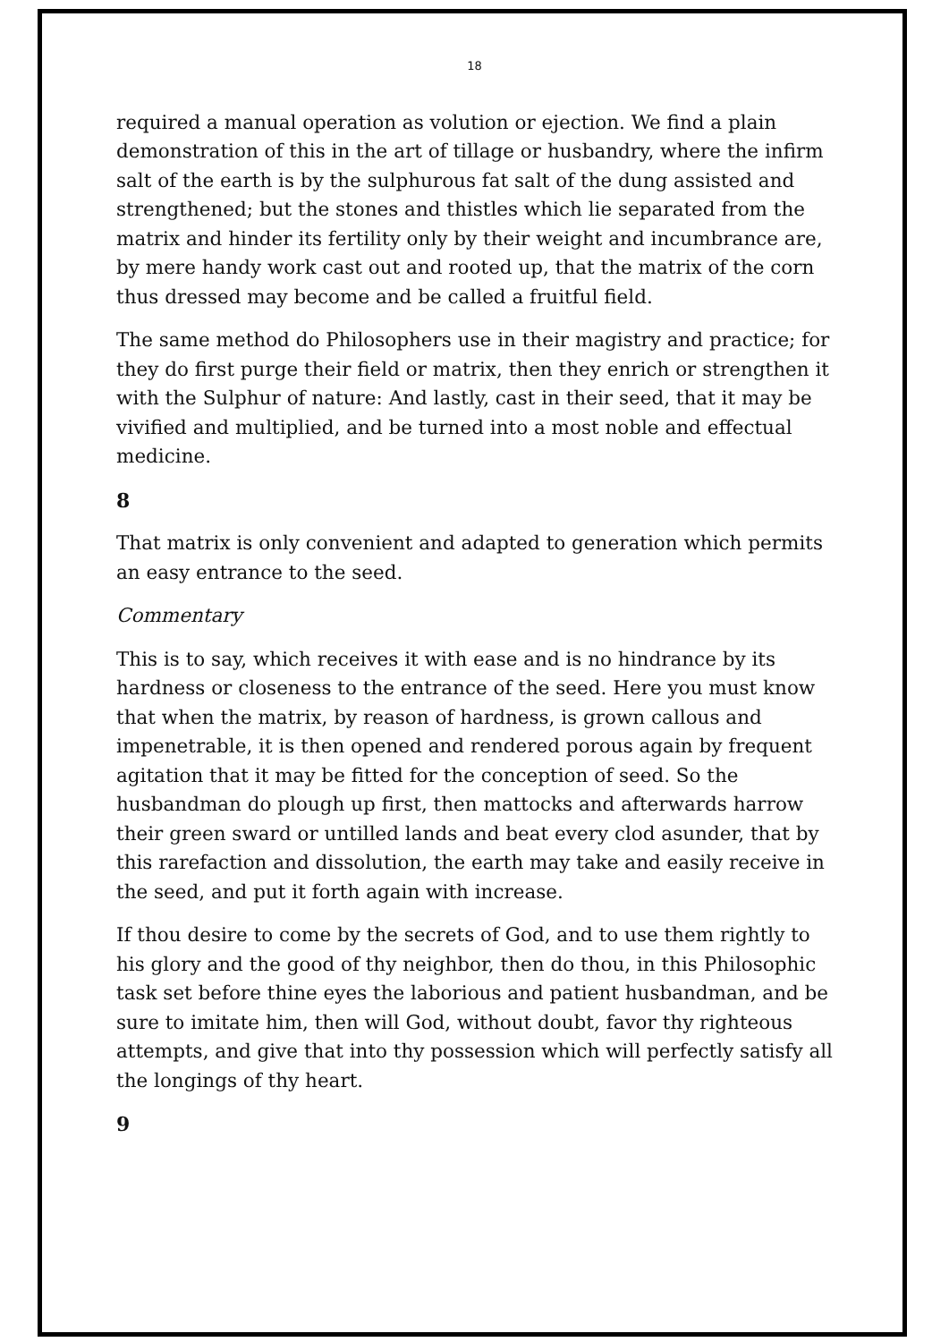18
required a manual operation as volution or ejection. We find a plain demonstration of this in the art of tillage or husbandry, where the infirm salt of the earth is by the sulphurous fat salt of the dung assisted and strengthened; but the stones and thistles which lie separated from the matrix and hinder its fertility only by their weight and incumbrance are, by mere handy work cast out and rooted up, that the matrix of the corn thus dressed may become and be called a fruitful field.
The same method do Philosophers use in their magistry and practice; for they do first purge their field or matrix, then they enrich or strengthen it with the Sulphur of nature: And lastly, cast in their seed, that it may be vivified and multiplied, and be turned into a most noble and effectual medicine.
8
That matrix is only convenient and adapted to generation which permits an easy entrance to the seed.
Commentary
This is to say, which receives it with ease and is no hindrance by its hardness or closeness to the entrance of the seed. Here you must know that when the matrix, by reason of hardness, is grown callous and impenetrable, it is then opened and rendered porous again by frequent agitation that it may be fitted for the conception of seed. So the husbandman do plough up first, then mattocks and afterwards harrow their green sward or untilled lands and beat every clod asunder, that by this rarefaction and dissolution, the earth may take and easily receive in the seed, and put it forth again with increase.
If thou desire to come by the secrets of God, and to use them rightly to his glory and the good of thy neighbor, then do thou, in this Philosophic task set before thine eyes the laborious and patient husbandman, and be sure to imitate him, then will God, without doubt, favor thy righteous attempts, and give that into thy possession which will perfectly satisfy all the longings of thy heart.
9